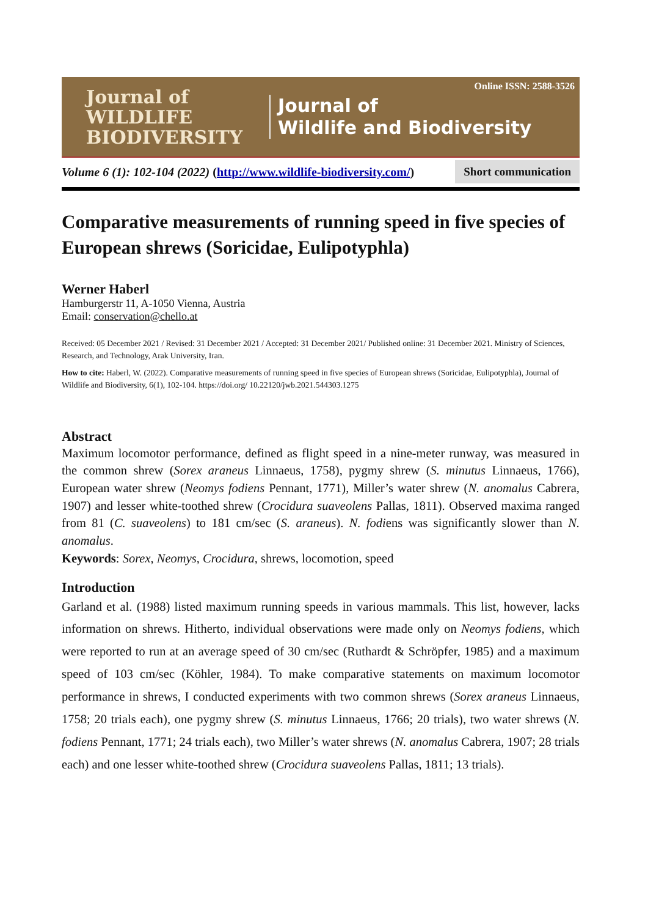Journal of WILDLIFE BIODIVERSITY
Journal of
Wildlife and Biodiversity
Online ISSN: 2588-3526
Volume 6 (1): 102-104 (2022) (http://www.wildlife-biodiversity.com/) Short communication
Comparative measurements of running speed in five species of European shrews (Soricidae, Eulipotyphla)
Werner Haberl
Hamburgerstr 11, A-1050 Vienna, Austria
Email: conservation@chello.at
Received: 05 December 2021 / Revised: 31 December 2021 / Accepted: 31 December 2021/ Published online: 31 December 2021. Ministry of Sciences, Research, and Technology, Arak University, Iran.
How to cite: Haberl, W. (2022). Comparative measurements of running speed in five species of European shrews (Soricidae, Eulipotyphla), Journal of Wildlife and Biodiversity, 6(1), 102-104. https://doi.org/ 10.22120/jwb.2021.544303.1275
Abstract
Maximum locomotor performance, defined as flight speed in a nine-meter runway, was measured in the common shrew (Sorex araneus Linnaeus, 1758), pygmy shrew (S. minutus Linnaeus, 1766), European water shrew (Neomys fodiens Pennant, 1771), Miller’s water shrew (N. anomalus Cabrera, 1907) and lesser white-toothed shrew (Crocidura suaveolens Pallas, 1811). Observed maxima ranged from 81 (C. suaveolens) to 181 cm/sec (S. araneus). N. fodiens was significantly slower than N. anomalus.
Keywords: Sorex, Neomys, Crocidura, shrews, locomotion, speed
Introduction
Garland et al. (1988) listed maximum running speeds in various mammals. This list, however, lacks information on shrews. Hitherto, individual observations were made only on Neomys fodiens, which were reported to run at an average speed of 30 cm/sec (Ruthardt & Schröpfer, 1985) and a maximum speed of 103 cm/sec (Köhler, 1984). To make comparative statements on maximum locomotor performance in shrews, I conducted experiments with two common shrews (Sorex araneus Linnaeus, 1758; 20 trials each), one pygmy shrew (S. minutus Linnaeus, 1766; 20 trials), two water shrews (N. fodiens Pennant, 1771; 24 trials each), two Miller’s water shrews (N. anomalus Cabrera, 1907; 28 trials each) and one lesser white-toothed shrew (Crocidura suaveolens Pallas, 1811; 13 trials).